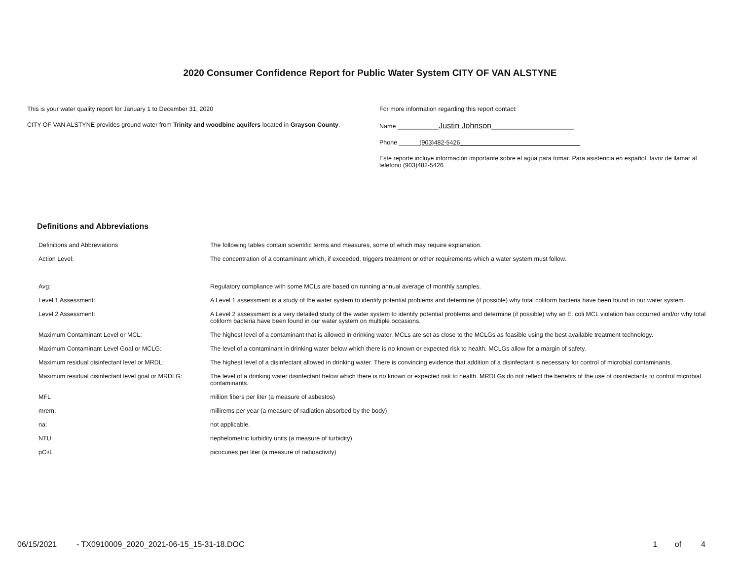2020 Consumer Confidence Report for Public Water System CITY OF VAN ALSTYNE
This is your water quality report for January 1 to December 31, 2020
CITY OF VAN ALSTYNE provides ground water from Trinity and woodbine aquifers located in Grayson County.
For more information regarding this report contact:
Name ____________Justin Johnson________________________
Phone ______(903)482-5426___________________________________
Este reporte incluye información importante sobre el agua para tomar. Para asistencia en español, favor de llamar al telefono (903)482-5426
Definitions and Abbreviations
| Definitions and Abbreviations | The following tables contain scientific terms and measures, some of which may require explanation. |
| Action Level: | The concentration of a contaminant which, if exceeded, triggers treatment or other requirements which a water system must follow. |
| Avg: | Regulatory compliance with some MCLs are based on running annual average of monthly samples. |
| Level 1 Assessment: | A Level 1 assessment is a study of the water system to identify potential problems and determine (if possible) why total coliform bacteria have been found in our water system. |
| Level 2 Assessment: | A Level 2 assessment is a very detailed study of the water system to identify potential problems and determine (if possible) why an E. coli MCL violation has occurred and/or why total coliform bacteria have been found in our water system on multiple occasions. |
| Maximum Contaminant Level or MCL: | The highest level of a contaminant that is allowed in drinking water. MCLs are set as close to the MCLGs as feasible using the best available treatment technology. |
| Maximum Contaminant Level Goal or MCLG: | The level of a contaminant in drinking water below which there is no known or expected risk to health. MCLGs allow for a margin of safety. |
| Maximum residual disinfectant level or MRDL: | The highest level of a disinfectant allowed in drinking water. There is convincing evidence that addition of a disinfectant is necessary for control of microbial contaminants. |
| Maximum residual disinfectant level goal or MRDLG: | The level of a drinking water disinfectant below which there is no known or expected risk to health. MRDLGs do not reflect the benefits of the use of disinfectants to control microbial contaminants. |
| MFL | million fibers per liter (a measure of asbestos) |
| mrem: | millirems per year (a measure of radiation absorbed by the body) |
| na: | not applicable. |
| NTU | nephelometric turbidity units (a measure of turbidity) |
| pCi/L | picocuries per liter (a measure of radioactivity) |
06/15/2021 - TX0910009_2020_2021-06-15_15-31-18.DOC 1 of 4